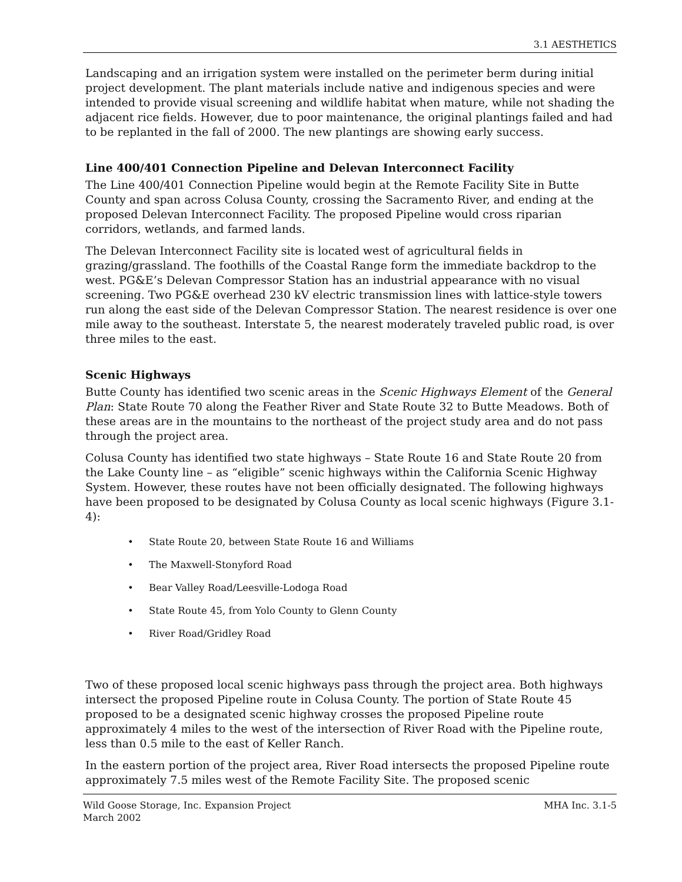3.1 AESTHETICS
Landscaping and an irrigation system were installed on the perimeter berm during initial project development. The plant materials include native and indigenous species and were intended to provide visual screening and wildlife habitat when mature, while not shading the adjacent rice fields. However, due to poor maintenance, the original plantings failed and had to be replanted in the fall of 2000. The new plantings are showing early success.
Line 400/401 Connection Pipeline and Delevan Interconnect Facility
The Line 400/401 Connection Pipeline would begin at the Remote Facility Site in Butte County and span across Colusa County, crossing the Sacramento River, and ending at the proposed Delevan Interconnect Facility. The proposed Pipeline would cross riparian corridors, wetlands, and farmed lands.
The Delevan Interconnect Facility site is located west of agricultural fields in grazing/grassland. The foothills of the Coastal Range form the immediate backdrop to the west. PG&E’s Delevan Compressor Station has an industrial appearance with no visual screening. Two PG&E overhead 230 kV electric transmission lines with lattice-style towers run along the east side of the Delevan Compressor Station. The nearest residence is over one mile away to the southeast. Interstate 5, the nearest moderately traveled public road, is over three miles to the east.
Scenic Highways
Butte County has identified two scenic areas in the Scenic Highways Element of the General Plan: State Route 70 along the Feather River and State Route 32 to Butte Meadows. Both of these areas are in the mountains to the northeast of the project study area and do not pass through the project area.
Colusa County has identified two state highways – State Route 16 and State Route 20 from the Lake County line – as “eligible” scenic highways within the California Scenic Highway System. However, these routes have not been officially designated. The following highways have been proposed to be designated by Colusa County as local scenic highways (Figure 3.1-4):
• State Route 20, between State Route 16 and Williams
• The Maxwell-Stonyford Road
• Bear Valley Road/Leesville-Lodoga Road
• State Route 45, from Yolo County to Glenn County
• River Road/Gridley Road
Two of these proposed local scenic highways pass through the project area. Both highways intersect the proposed Pipeline route in Colusa County. The portion of State Route 45 proposed to be a designated scenic highway crosses the proposed Pipeline route approximately 4 miles to the west of the intersection of River Road with the Pipeline route, less than 0.5 mile to the east of Keller Ranch.
In the eastern portion of the project area, River Road intersects the proposed Pipeline route approximately 7.5 miles west of the Remote Facility Site. The proposed scenic
Wild Goose Storage, Inc. Expansion Project
March 2002
MHA Inc. 3.1-5